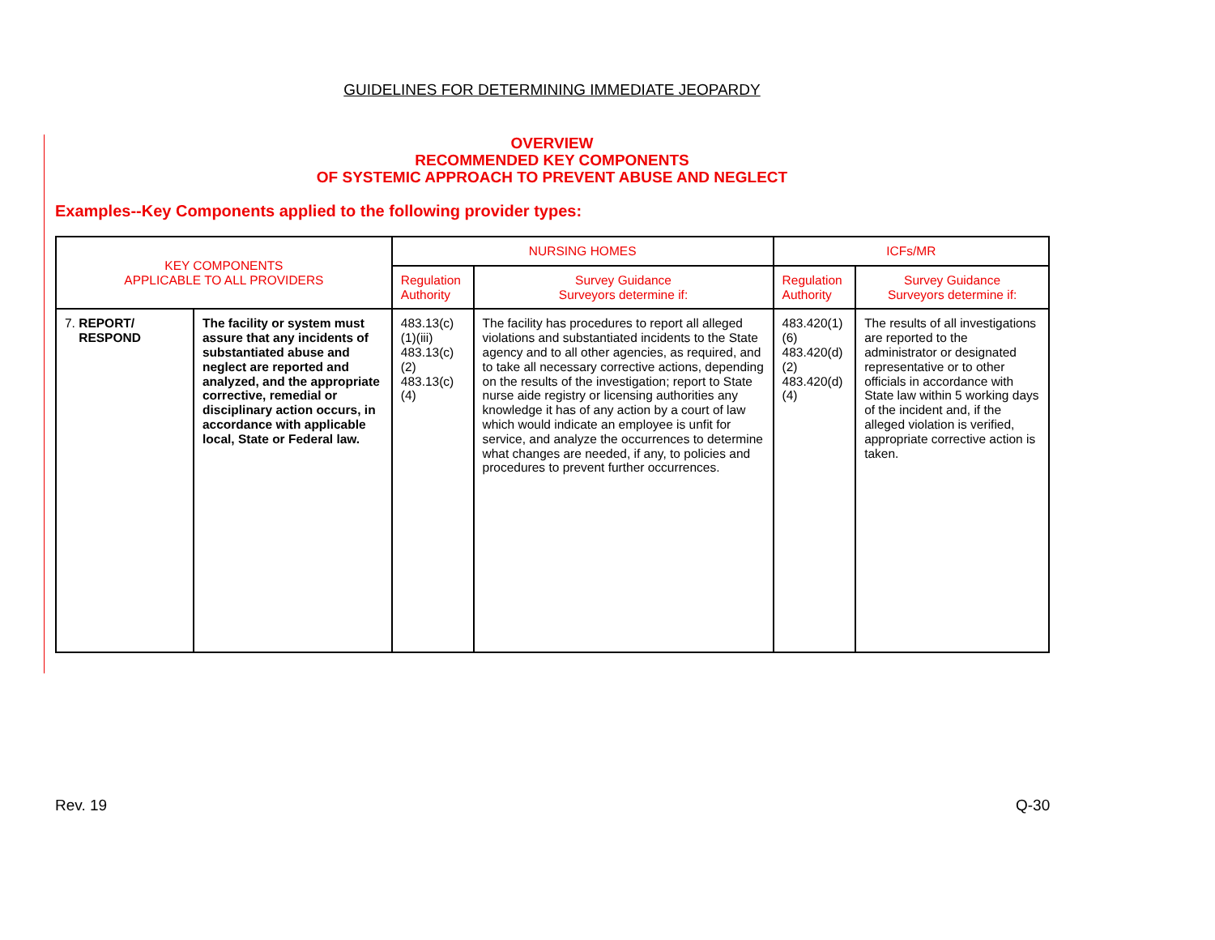GUIDELINES FOR DETERMINING IMMEDIATE JEOPARDY
OVERVIEW
RECOMMENDED KEY COMPONENTS
OF SYSTEMIC APPROACH TO PREVENT ABUSE AND NEGLECT
Examples--Key Components applied to the following provider types:
| KEY COMPONENTS APPLICABLE TO ALL PROVIDERS | | NURSING HOMES | | ICFs/MR | |
| --- | --- | --- | --- | --- | --- |
| | | Regulation Authority | Survey Guidance Surveyors determine if: | Regulation Authority | Survey Guidance Surveyors determine if: |
| 7. REPORT/ RESPOND | The facility or system must assure that any incidents of substantiated abuse and neglect are reported and analyzed, and the appropriate corrective, remedial or disciplinary action occurs, in accordance with applicable local, State or Federal law. | 483.13(c)(1)(iii) 483.13(c)(2) 483.13(c)(4) | The facility has procedures to report all alleged violations and substantiated incidents to the State agency and to all other agencies, as required, and to take all necessary corrective actions, depending on the results of the investigation; report to State nurse aide registry or licensing authorities any knowledge it has of any action by a court of law which would indicate an employee is unfit for service, and analyze the occurrences to determine what changes are needed, if any, to policies and procedures to prevent further occurrences. | 483.420(1)(6) 483.420(d)(2) 483.420(d)(4) | The results of all investigations are reported to the administrator or designated representative or to other officials in accordance with State law within 5 working days of the incident and, if the alleged violation is verified, appropriate corrective action is taken. |
Rev. 19 Q-30